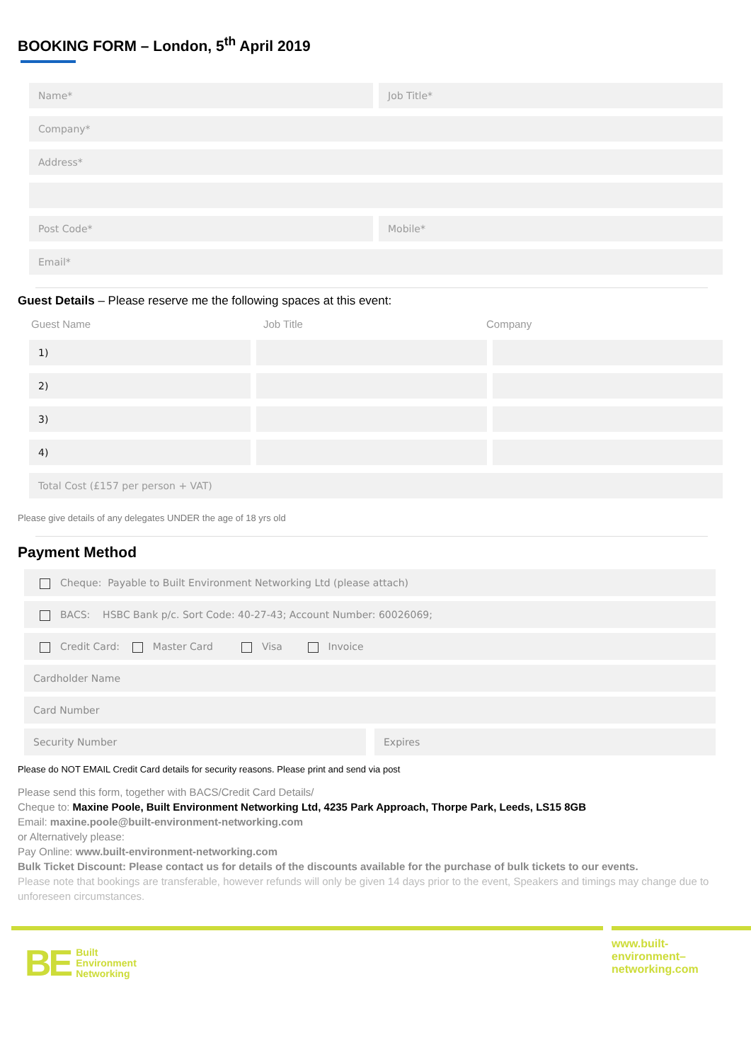BOOKING FORM – London, 5<sup>th</sup> April 2019
Name* Job Title*
Company*
Address*
Post Code* Mobile*
Email*
Guest Details – Please reserve me the following spaces at this event:
Guest Name Job Title Company
1)
2)
3)
4)
Total Cost (£157 per person + VAT)
Please give details of any delegates UNDER the age of 18 yrs old
Payment Method
Cheque: Payable to Built Environment Networking Ltd (please attach)
BACS: HSBC Bank p/c. Sort Code: 40-27-43; Account Number: 60026069;
Credit Card: Master Card Visa Invoice
Cardholder Name
Card Number
Security Number Expires
Please do NOT EMAIL Credit Card details for security reasons. Please print and send via post
Please send this form, together with BACS/Credit Card Details/
Cheque to: Maxine Poole, Built Environment Networking Ltd, 4235 Park Approach, Thorpe Park, Leeds, LS15 8GB
Email: maxine.poole@built-environment-networking.com
or Alternatively please:
Pay Online: www.built-environment-networking.com
Bulk Ticket Discount: Please contact us for details of the discounts available for the purchase of bulk tickets to our events.
Please note that bookings are transferable, however refunds will only be given 14 days prior to the event, Speakers and timings may change due to unforeseen circumstances.
BE Built
Environment
Networking
www.built-
environment–
networking.com